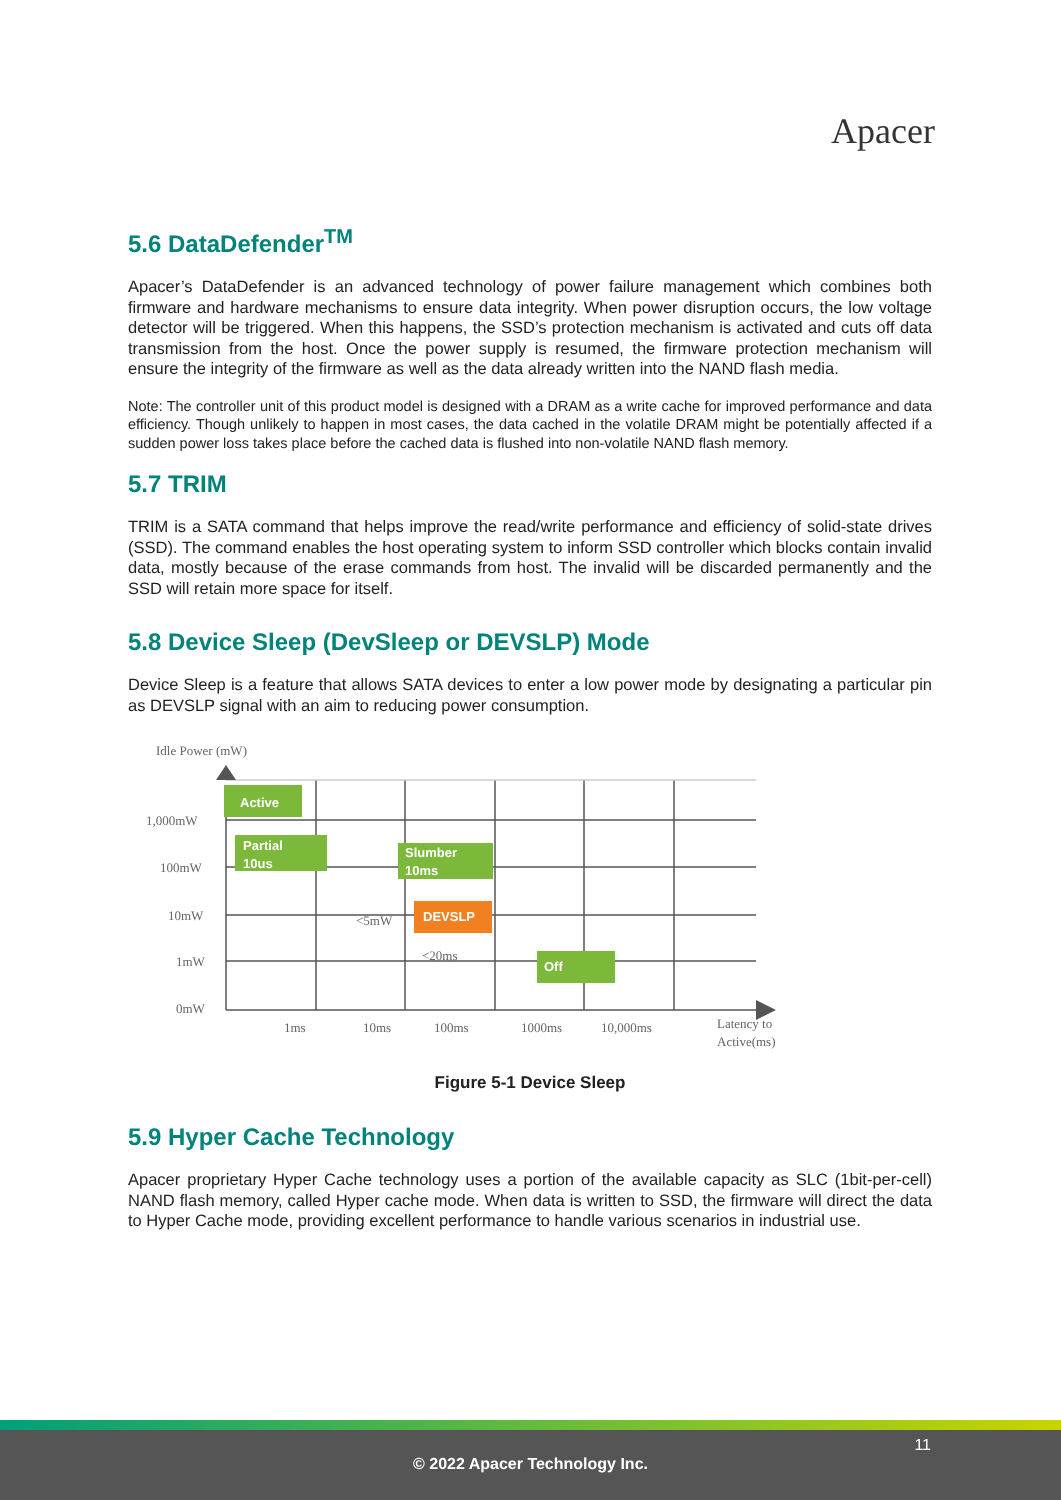Apacer
5.6 DataDefender<sup>TM</sup>
Apacer’s DataDefender is an advanced technology of power failure management which combines both firmware and hardware mechanisms to ensure data integrity. When power disruption occurs, the low voltage detector will be triggered. When this happens, the SSD’s protection mechanism is activated and cuts off data transmission from the host. Once the power supply is resumed, the firmware protection mechanism will ensure the integrity of the firmware as well as the data already written into the NAND flash media.
Note: The controller unit of this product model is designed with a DRAM as a write cache for improved performance and data efficiency. Though unlikely to happen in most cases, the data cached in the volatile DRAM might be potentially affected if a sudden power loss takes place before the cached data is flushed into non-volatile NAND flash memory.
5.7 TRIM
TRIM is a SATA command that helps improve the read/write performance and efficiency of solid-state drives (SSD). The command enables the host operating system to inform SSD controller which blocks contain invalid data, mostly because of the erase commands from host. The invalid will be discarded permanently and the SSD will retain more space for itself.
5.8 Device Sleep (DevSleep or DEVSLP) Mode
Device Sleep is a feature that allows SATA devices to enter a low power mode by designating a particular pin as DEVSLP signal with an aim to reducing power consumption.
Idle Power (mW)
Active
Partial
10us
Slumber
10ms
DEVSLP
Off
1,000mW
100mW
10mW
1mW
0mW
<5mW
<20ms
1ms
10ms
100ms
1000ms
10,000ms
Latency to
Active(ms)
Figure 5-1 Device Sleep
5.9 Hyper Cache Technology
Apacer proprietary Hyper Cache technology uses a portion of the available capacity as SLC (1bit-per-cell) NAND flash memory, called Hyper cache mode. When data is written to SSD, the firmware will direct the data to Hyper Cache mode, providing excellent performance to handle various scenarios in industrial use.
11
© 2022 Apacer Technology Inc.